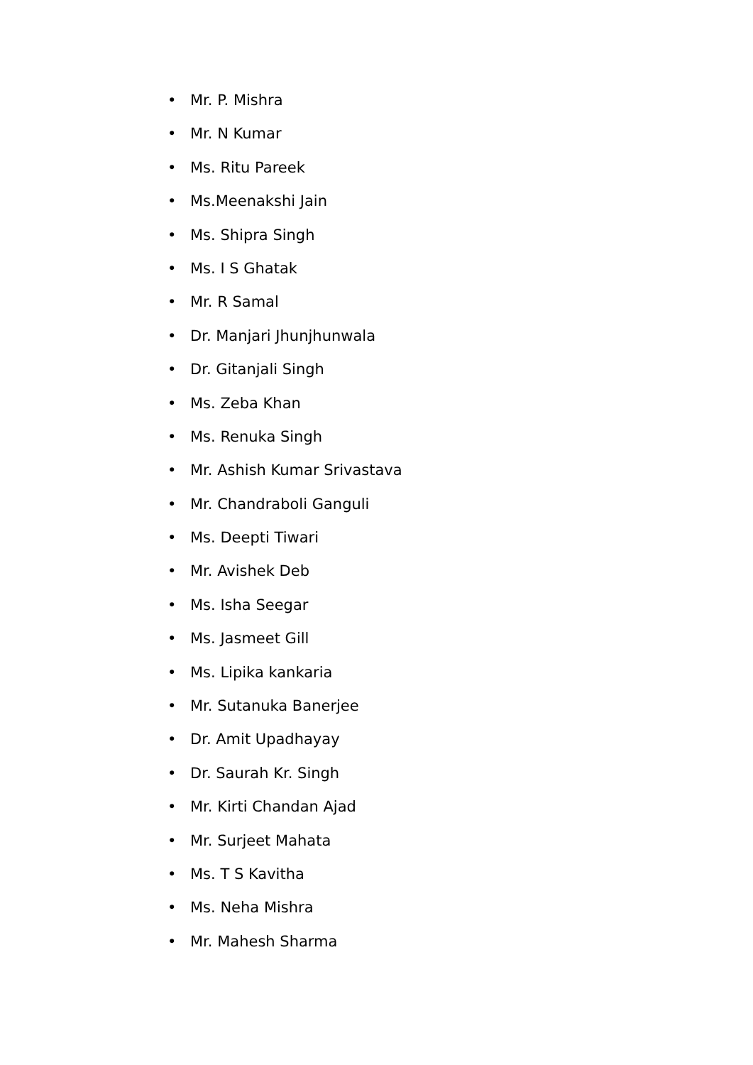• Mr. P. Mishra
• Mr. N Kumar
• Ms. Ritu Pareek
• Ms.Meenakshi Jain
• Ms. Shipra Singh
• Ms. I S Ghatak
• Mr. R Samal
• Dr. Manjari Jhunjhunwala
• Dr. Gitanjali Singh
• Ms. Zeba Khan
• Ms. Renuka Singh
• Mr. Ashish Kumar Srivastava
• Mr. Chandraboli Ganguli
• Ms. Deepti Tiwari
• Mr. Avishek Deb
• Ms. Isha Seegar
• Ms. Jasmeet Gill
• Ms. Lipika kankaria
• Mr. Sutanuka Banerjee
• Dr. Amit Upadhayay
• Dr. Saurah Kr. Singh
• Mr. Kirti Chandan Ajad
• Mr. Surjeet Mahata
• Ms. T S Kavitha
• Ms. Neha Mishra
• Mr. Mahesh Sharma